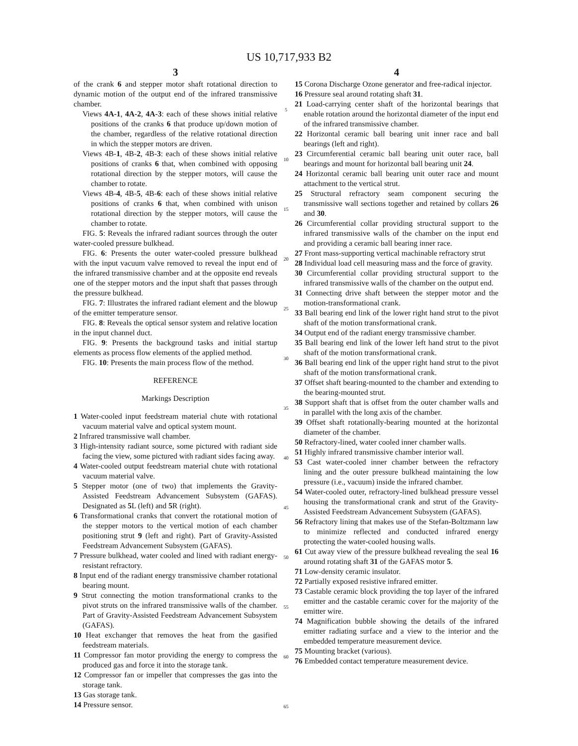US 10,717,933 B2
3
of the crank 6 and stepper motor shaft rotational direction to dynamic motion of the output end of the infrared transmissive chamber.
Views 4A-1, 4A-2, 4A-3: each of these shows initial relative positions of the cranks 6 that produce up/down motion of the chamber, regardless of the relative rotational direction in which the stepper motors are driven.
Views 4B-1, 4B-2, 4B-3: each of these shows initial relative positions of cranks 6 that, when combined with opposing rotational direction by the stepper motors, will cause the chamber to rotate.
Views 4B-4, 4B-5, 4B-6: each of these shows initial relative positions of cranks 6 that, when combined with unison rotational direction by the stepper motors, will cause the chamber to rotate.
FIG. 5: Reveals the infrared radiant sources through the outer water-cooled pressure bulkhead.
FIG. 6: Presents the outer water-cooled pressure bulkhead with the input vacuum valve removed to reveal the input end of the infrared transmissive chamber and at the opposite end reveals one of the stepper motors and the input shaft that passes through the pressure bulkhead.
FIG. 7: Illustrates the infrared radiant element and the blowup of the emitter temperature sensor.
FIG. 8: Reveals the optical sensor system and relative location in the input channel duct.
FIG. 9: Presents the background tasks and initial startup elements as process flow elements of the applied method.
FIG. 10: Presents the main process flow of the method.
REFERENCE
Markings Description
1 Water-cooled input feedstream material chute with rotational vacuum material valve and optical system mount.
2 Infrared transmissive wall chamber.
3 High-intensity radiant source, some pictured with radiant side facing the view, some pictured with radiant sides facing away.
4 Water-cooled output feedstream material chute with rotational vacuum material valve.
5 Stepper motor (one of two) that implements the Gravity-Assisted Feedstream Advancement Subsystem (GAFAS). Designated as 5 L (left) and 5 R (right).
6 Transformational cranks that convert the rotational motion of the stepper motors to the vertical motion of each chamber positioning strut 9 (left and right). Part of Gravity-Assisted Feedstream Advancement Subsystem (GAFAS).
7 Pressure bulkhead, water cooled and lined with radiant energy-resistant refractory.
8 Input end of the radiant energy transmissive chamber rotational bearing mount.
9 Strut connecting the motion transformational cranks to the pivot struts on the infrared transmissive walls of the chamber. Part of Gravity-Assisted Feedstream Advancement Subsystem (GAFAS).
10 Heat exchanger that removes the heat from the gasified feedstream materials.
11 Compressor fan motor providing the energy to compress the produced gas and force it into the storage tank.
12 Compressor fan or impeller that compresses the gas into the storage tank.
13 Gas storage tank.
14 Pressure sensor.
5
10
15
20
25
30
35
40
45
50
55
60
65
4
15 Corona Discharge Ozone generator and free-radical injector.
16 Pressure seal around rotating shaft 31.
21 Load-carrying center shaft of the horizontal bearings that enable rotation around the horizontal diameter of the input end of the infrared transmissive chamber.
22 Horizontal ceramic ball bearing unit inner race and ball bearings (left and right).
23 Circumferential ceramic ball bearing unit outer race, ball bearings and mount for horizontal ball bearing unit 24.
24 Horizontal ceramic ball bearing unit outer race and mount attachment to the vertical strut.
25 Structural refractory seam component securing the transmissive wall sections together and retained by collars 26 and 30.
26 Circumferential collar providing structural support to the infrared transmissive walls of the chamber on the input end and providing a ceramic ball bearing inner race.
27 Front mass-supporting vertical machinable refractory strut
28 Individual load cell measuring mass and the force of gravity.
30 Circumferential collar providing structural support to the infrared transmissive walls of the chamber on the output end.
31 Connecting drive shaft between the stepper motor and the motion-transformational crank.
33 Ball bearing end link of the lower right hand strut to the pivot shaft of the motion transformational crank.
34 Output end of the radiant energy transmissive chamber.
35 Ball bearing end link of the lower left hand strut to the pivot shaft of the motion transformational crank.
36 Ball bearing end link of the upper right hand strut to the pivot shaft of the motion transformational crank.
37 Offset shaft bearing-mounted to the chamber and extending to the bearing-mounted strut.
38 Support shaft that is offset from the outer chamber walls and in parallel with the long axis of the chamber.
39 Offset shaft rotationally-bearing mounted at the horizontal diameter of the chamber.
50 Refractory-lined, water cooled inner chamber walls.
51 Highly infrared transmissive chamber interior wall.
53 Cast water-cooled inner chamber between the refractory lining and the outer pressure bulkhead maintaining the low pressure (i.e., vacuum) inside the infrared chamber.
54 Water-cooled outer, refractory-lined bulkhead pressure vessel housing the transformational crank and strut of the Gravity-Assisted Feedstream Advancement Subsystem (GAFAS).
56 Refractory lining that makes use of the Stefan-Boltzmann law to minimize reflected and conducted infrared energy protecting the water-cooled housing walls.
61 Cut away view of the pressure bulkhead revealing the seal 16 around rotating shaft 31 of the GAFAS motor 5.
71 Low-density ceramic insulator.
72 Partially exposed resistive infrared emitter.
73 Castable ceramic block providing the top layer of the infrared emitter and the castable ceramic cover for the majority of the emitter wire.
74 Magnification bubble showing the details of the infrared emitter radiating surface and a view to the interior and the embedded temperature measurement device.
75 Mounting bracket (various).
76 Embedded contact temperature measurement device.